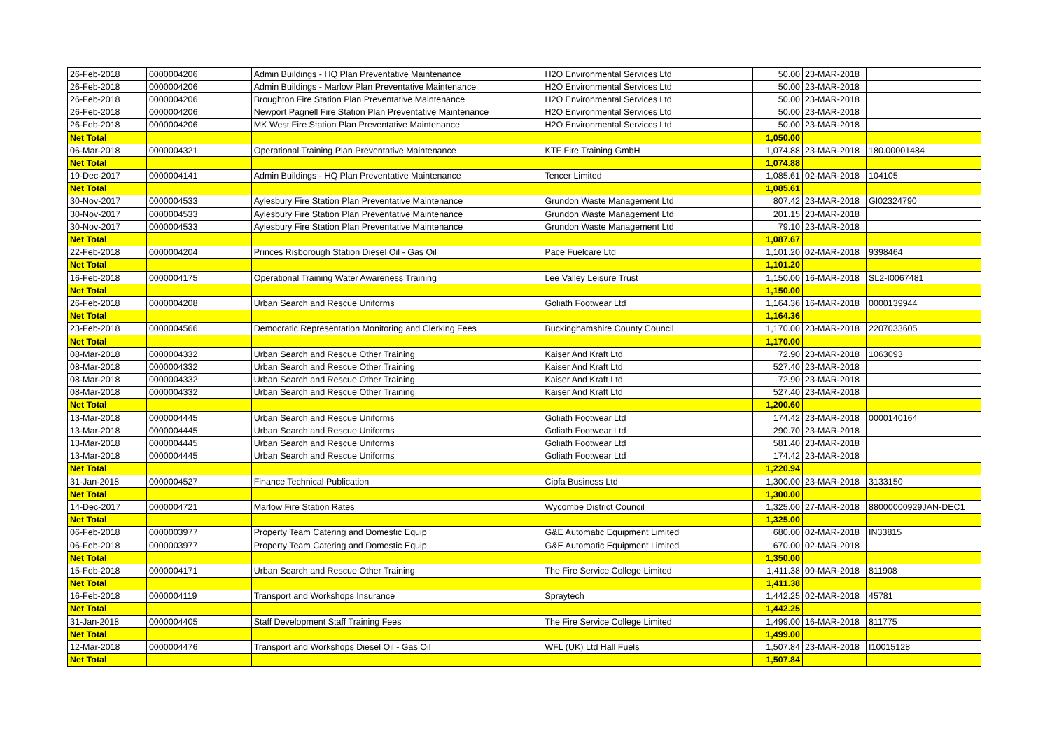| 26-Feb-2018 | 0000004206 | Admin Buildings - HQ Plan Preventative Maintenance | H2O Environmental Services Ltd | 50.00 | 23-MAR-2018 | |
| 26-Feb-2018 | 0000004206 | Admin Buildings - Marlow Plan Preventative Maintenance | H2O Environmental Services Ltd | 50.00 | 23-MAR-2018 | |
| 26-Feb-2018 | 0000004206 | Broughton Fire Station Plan Preventative Maintenance | H2O Environmental Services Ltd | 50.00 | 23-MAR-2018 | |
| 26-Feb-2018 | 0000004206 | Newport Pagnell Fire Station Plan Preventative Maintenance | H2O Environmental Services Ltd | 50.00 | 23-MAR-2018 | |
| 26-Feb-2018 | 0000004206 | MK West Fire Station Plan Preventative Maintenance | H2O Environmental Services Ltd | 50.00 | 23-MAR-2018 | |
| Net Total | | | | 1,050.00 | | |
| 06-Mar-2018 | 0000004321 | Operational Training Plan Preventative Maintenance | KTF Fire Training GmbH | 1,074.88 | 23-MAR-2018 | 180.00001484 |
| Net Total | | | | 1,074.88 | | |
| 19-Dec-2017 | 0000004141 | Admin Buildings - HQ Plan Preventative Maintenance | Tencer Limited | 1,085.61 | 02-MAR-2018 | 104105 |
| Net Total | | | | 1,085.61 | | |
| 30-Nov-2017 | 0000004533 | Aylesbury Fire Station Plan Preventative Maintenance | Grundon Waste Management Ltd | 807.42 | 23-MAR-2018 | GI02324790 |
| 30-Nov-2017 | 0000004533 | Aylesbury Fire Station Plan Preventative Maintenance | Grundon Waste Management Ltd | 201.15 | 23-MAR-2018 | |
| 30-Nov-2017 | 0000004533 | Aylesbury Fire Station Plan Preventative Maintenance | Grundon Waste Management Ltd | 79.10 | 23-MAR-2018 | |
| Net Total | | | | 1,087.67 | | |
| 22-Feb-2018 | 0000004204 | Princes Risborough Station Diesel Oil - Gas Oil | Pace Fuelcare Ltd | 1,101.20 | 02-MAR-2018 | 9398464 |
| Net Total | | | | 1,101.20 | | |
| 16-Feb-2018 | 0000004175 | Operational Training Water Awareness Training | Lee Valley Leisure Trust | 1,150.00 | 16-MAR-2018 | SL2-I0067481 |
| Net Total | | | | 1,150.00 | | |
| 26-Feb-2018 | 0000004208 | Urban Search and Rescue Uniforms | Goliath Footwear Ltd | 1,164.36 | 16-MAR-2018 | 0000139944 |
| Net Total | | | | 1,164.36 | | |
| 23-Feb-2018 | 0000004566 | Democratic Representation Monitoring and Clerking Fees | Buckinghamshire County Council | 1,170.00 | 23-MAR-2018 | 2207033605 |
| Net Total | | | | 1,170.00 | | |
| 08-Mar-2018 | 0000004332 | Urban Search and Rescue Other Training | Kaiser And Kraft Ltd | 72.90 | 23-MAR-2018 | 1063093 |
| 08-Mar-2018 | 0000004332 | Urban Search and Rescue Other Training | Kaiser And Kraft Ltd | 527.40 | 23-MAR-2018 | |
| 08-Mar-2018 | 0000004332 | Urban Search and Rescue Other Training | Kaiser And Kraft Ltd | 72.90 | 23-MAR-2018 | |
| 08-Mar-2018 | 0000004332 | Urban Search and Rescue Other Training | Kaiser And Kraft Ltd | 527.40 | 23-MAR-2018 | |
| Net Total | | | | 1,200.60 | | |
| 13-Mar-2018 | 0000004445 | Urban Search and Rescue Uniforms | Goliath Footwear Ltd | 174.42 | 23-MAR-2018 | 0000140164 |
| 13-Mar-2018 | 0000004445 | Urban Search and Rescue Uniforms | Goliath Footwear Ltd | 290.70 | 23-MAR-2018 | |
| 13-Mar-2018 | 0000004445 | Urban Search and Rescue Uniforms | Goliath Footwear Ltd | 581.40 | 23-MAR-2018 | |
| 13-Mar-2018 | 0000004445 | Urban Search and Rescue Uniforms | Goliath Footwear Ltd | 174.42 | 23-MAR-2018 | |
| Net Total | | | | 1,220.94 | | |
| 31-Jan-2018 | 0000004527 | Finance Technical Publication | Cipfa Business Ltd | 1,300.00 | 23-MAR-2018 | 3133150 |
| Net Total | | | | 1,300.00 | | |
| 14-Dec-2017 | 0000004721 | Marlow Fire Station Rates | Wycombe District Council | 1,325.00 | 27-MAR-2018 | 88000000929JAN-DEC1 |
| Net Total | | | | 1,325.00 | | |
| 06-Feb-2018 | 0000003977 | Property Team Catering and Domestic Equip | G&E Automatic Equipment Limited | 680.00 | 02-MAR-2018 | IN33815 |
| 06-Feb-2018 | 0000003977 | Property Team Catering and Domestic Equip | G&E Automatic Equipment Limited | 670.00 | 02-MAR-2018 | |
| Net Total | | | | 1,350.00 | | |
| 15-Feb-2018 | 0000004171 | Urban Search and Rescue Other Training | The Fire Service College Limited | 1,411.38 | 09-MAR-2018 | 811908 |
| Net Total | | | | 1,411.38 | | |
| 16-Feb-2018 | 0000004119 | Transport and Workshops Insurance | Spraytech | 1,442.25 | 02-MAR-2018 | 45781 |
| Net Total | | | | 1,442.25 | | |
| 31-Jan-2018 | 0000004405 | Staff Development Staff Training Fees | The Fire Service College Limited | 1,499.00 | 16-MAR-2018 | 811775 |
| Net Total | | | | 1,499.00 | | |
| 12-Mar-2018 | 0000004476 | Transport and Workshops Diesel Oil - Gas Oil | WFL (UK) Ltd Hall Fuels | 1,507.84 | 23-MAR-2018 | I10015128 |
| Net Total | | | | 1,507.84 | | |